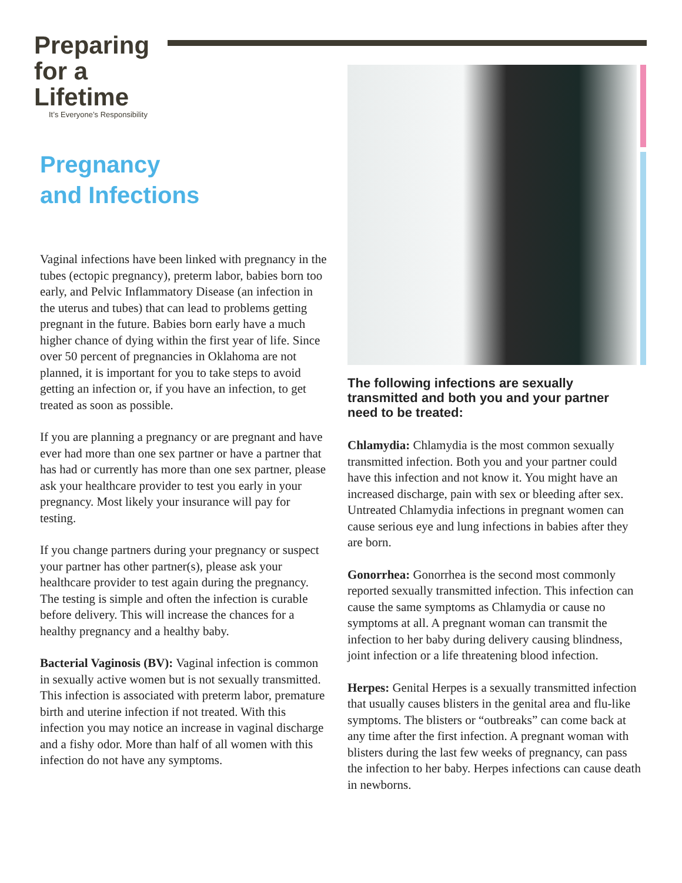Preparing
for a
Lifetime
It’s Everyone’s Responsibility
Pregnancy
and Infections
Vaginal infections have been linked with pregnancy in the tubes (ectopic pregnancy), preterm labor, babies born too early, and Pelvic Inflammatory Disease (an infection in the uterus and tubes) that can lead to problems getting pregnant in the future. Babies born early have a much higher chance of dying within the first year of life. Since over 50 percent of pregnancies in Oklahoma are not planned, it is important for you to take steps to avoid getting an infection or, if you have an infection, to get treated as soon as possible.
If you are planning a pregnancy or are pregnant and have ever had more than one sex partner or have a partner that has had or currently has more than one sex partner, please ask your healthcare provider to test you early in your pregnancy. Most likely your insurance will pay for testing.
If you change partners during your pregnancy or suspect your partner has other partner(s), please ask your healthcare provider to test again during the pregnancy. The testing is simple and often the infection is curable before delivery. This will increase the chances for a healthy pregnancy and a healthy baby.
Bacterial Vaginosis (BV): Vaginal infection is common in sexually active women but is not sexually transmitted. This infection is associated with preterm labor, premature birth and uterine infection if not treated. With this infection you may notice an increase in vaginal discharge and a fishy odor. More than half of all women with this infection do not have any symptoms.
The following infections are sexually transmitted and both you and your partner need to be treated:
Chlamydia: Chlamydia is the most common sexually transmitted infection. Both you and your partner could have this infection and not know it. You might have an increased discharge, pain with sex or bleeding after sex. Untreated Chlamydia infections in pregnant women can cause serious eye and lung infections in babies after they are born.
Gonorrhea: Gonorrhea is the second most commonly reported sexually transmitted infection. This infection can cause the same symptoms as Chlamydia or cause no symptoms at all. A pregnant woman can transmit the infection to her baby during delivery causing blindness, joint infection or a life threatening blood infection.
Herpes: Genital Herpes is a sexually transmitted infection that usually causes blisters in the genital area and flu-like symptoms. The blisters or “outbreaks” can come back at any time after the first infection. A pregnant woman with blisters during the last few weeks of pregnancy, can pass the infection to her baby. Herpes infections can cause death in newborns.